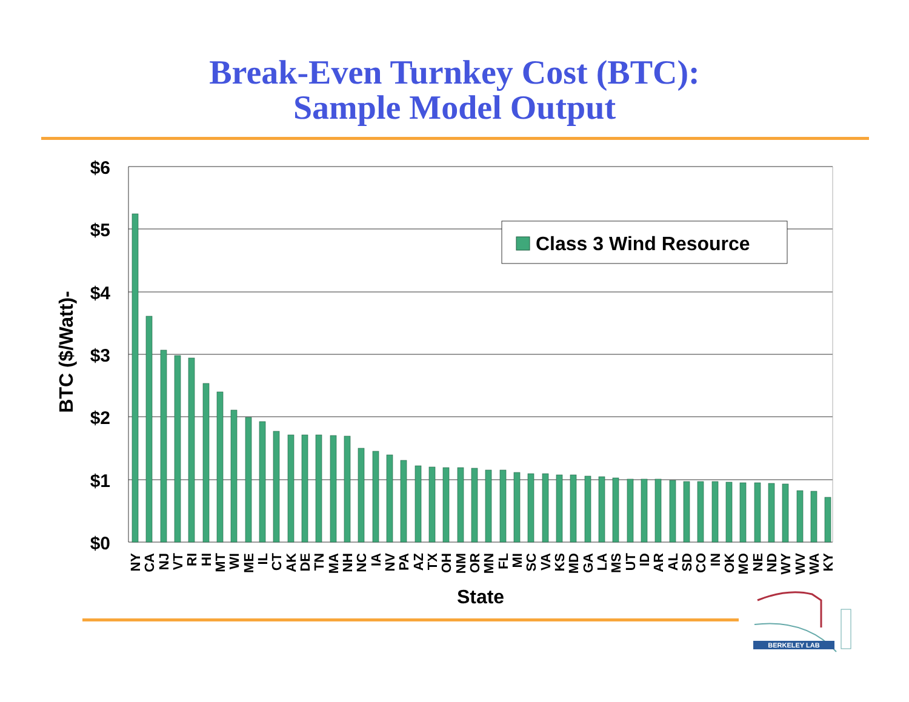Break-Even Turnkey Cost (BTC):
Sample Model Output
$6
$5
$4
$3
$2
$1
$0
BTC ($/Watt)-
Class 3 Wind Resource
NY
CA
NJ
VT
RI
HI
MT
WI
ME
IL
CT
AK
DE
TN
MA
NH
NC
IA
NV
PA
AZ
TX
OH
NM
OR
MN
FL
MI
SC
VA
KS
MD
GA
LA
MS
UT
ID
AR
AL
SD
CO
IN
OK
MO
NE
ND
WY
WV
WA
KY
State
BERKELEY LAB